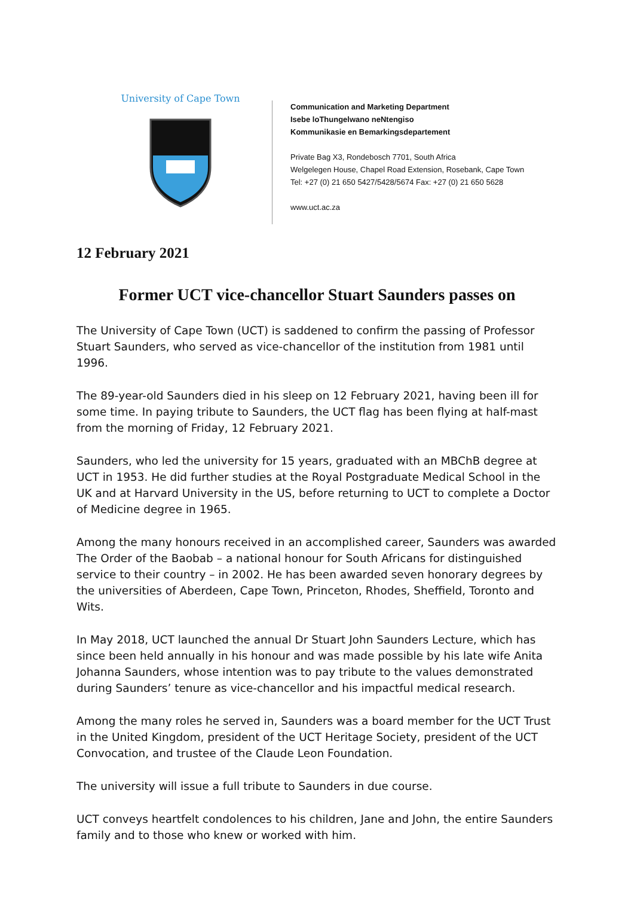University of Cape Town
Communication and Marketing Department
Isebe loThungelwano neNtengiso
Kommunikasie en Bemarkingsdepartement
Private Bag X3, Rondebosch 7701, South Africa
Welgelegen House, Chapel Road Extension, Rosebank, Cape Town
Tel: +27 (0) 21 650 5427/5428/5674 Fax: +27 (0) 21 650 5628
www.uct.ac.za
12 February 2021
Former UCT vice-chancellor Stuart Saunders passes on
The University of Cape Town (UCT) is saddened to confirm the passing of Professor Stuart Saunders, who served as vice-chancellor of the institution from 1981 until 1996.
The 89-year-old Saunders died in his sleep on 12 February 2021, having been ill for some time. In paying tribute to Saunders, the UCT flag has been flying at half-mast from the morning of Friday, 12 February 2021.
Saunders, who led the university for 15 years, graduated with an MBChB degree at UCT in 1953. He did further studies at the Royal Postgraduate Medical School in the UK and at Harvard University in the US, before returning to UCT to complete a Doctor of Medicine degree in 1965.
Among the many honours received in an accomplished career, Saunders was awarded The Order of the Baobab – a national honour for South Africans for distinguished service to their country – in 2002. He has been awarded seven honorary degrees by the universities of Aberdeen, Cape Town, Princeton, Rhodes, Sheffield, Toronto and Wits.
In May 2018, UCT launched the annual Dr Stuart John Saunders Lecture, which has since been held annually in his honour and was made possible by his late wife Anita Johanna Saunders, whose intention was to pay tribute to the values demonstrated during Saunders’ tenure as vice-chancellor and his impactful medical research.
Among the many roles he served in, Saunders was a board member for the UCT Trust in the United Kingdom, president of the UCT Heritage Society, president of the UCT Convocation, and trustee of the Claude Leon Foundation.
The university will issue a full tribute to Saunders in due course.
UCT conveys heartfelt condolences to his children, Jane and John, the entire Saunders family and to those who knew or worked with him.